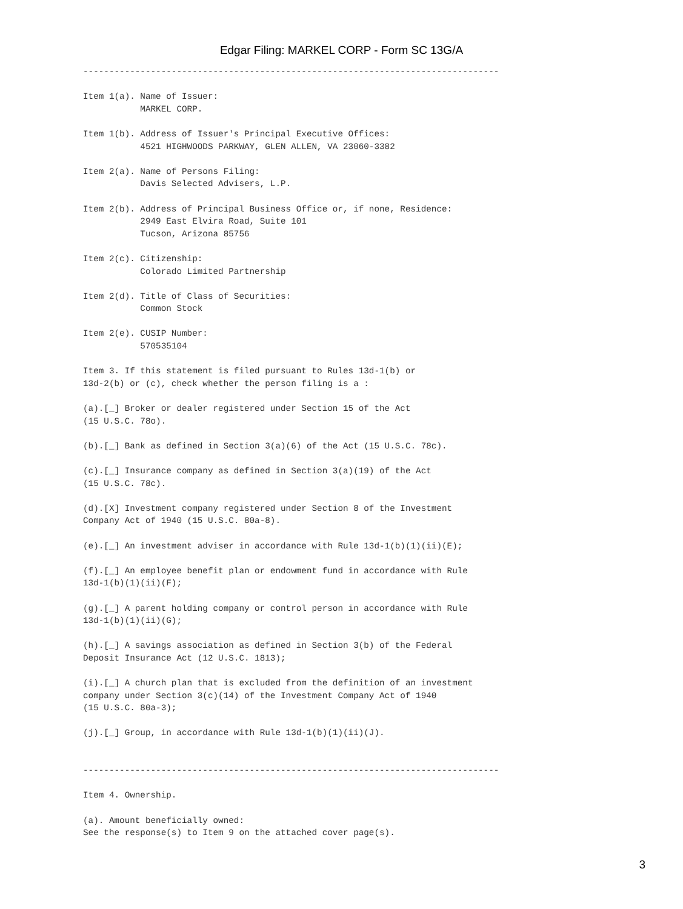Edgar Filing: MARKEL CORP - Form SC 13G/A
--------------------------------------------------------------------------------

Item 1(a). Name of Issuer:
           MARKEL CORP.

Item 1(b). Address of Issuer's Principal Executive Offices:
           4521 HIGHWOODS PARKWAY, GLEN ALLEN, VA 23060-3382

Item 2(a). Name of Persons Filing:
           Davis Selected Advisers, L.P.

Item 2(b). Address of Principal Business Office or, if none, Residence:
           2949 East Elvira Road, Suite 101
           Tucson, Arizona 85756

Item 2(c). Citizenship:
           Colorado Limited Partnership

Item 2(d). Title of Class of Securities:
           Common Stock

Item 2(e). CUSIP Number:
           570535104

Item 3. If this statement is filed pursuant to Rules 13d-1(b) or
13d-2(b) or (c), check whether the person filing is a :

(a).[_] Broker or dealer registered under Section 15 of the Act
(15 U.S.C. 78o).

(b).[_] Bank as defined in Section 3(a)(6) of the Act (15 U.S.C. 78c).

(c).[_] Insurance company as defined in Section 3(a)(19) of the Act
(15 U.S.C. 78c).

(d).[X] Investment company registered under Section 8 of the Investment
Company Act of 1940 (15 U.S.C. 80a-8).

(e).[_] An investment adviser in accordance with Rule 13d-1(b)(1)(ii)(E);

(f).[_] An employee benefit plan or endowment fund in accordance with Rule
13d-1(b)(1)(ii)(F);

(g).[_] A parent holding company or control person in accordance with Rule
13d-1(b)(1)(ii)(G);

(h).[_] A savings association as defined in Section 3(b) of the Federal
Deposit Insurance Act (12 U.S.C. 1813);

(i).[_] A church plan that is excluded from the definition of an investment
company under Section 3(c)(14) of the Investment Company Act of 1940
(15 U.S.C. 80a-3);

(j).[_] Group, in accordance with Rule 13d-1(b)(1)(ii)(J).


--------------------------------------------------------------------------------

Item 4. Ownership.

(a). Amount beneficially owned:
See the response(s) to Item 9 on the attached cover page(s).
3